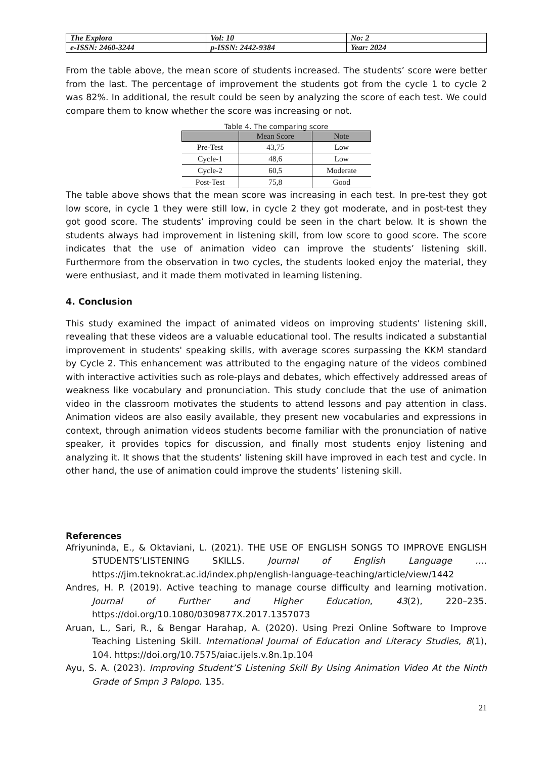| The Explora | Vol: 10 | No: 2 |
| e-ISSN: 2460-3244 | p-ISSN: 2442-9384 | Year: 2024 |
From the table above, the mean score of students increased. The students’ score were better from the last. The percentage of improvement the students got from the cycle 1 to cycle 2 was 82%. In additional, the result could be seen by analyzing the score of each test. We could compare them to know whether the score was increasing or not.
Table 4. The comparing score
| | Mean Score | Note |
| --- | --- | --- |
| Pre-Test | 43,75 | Low |
| Cycle-1 | 48,6 | Low |
| Cycle-2 | 60,5 | Moderate |
| Post-Test | 75,8 | Good |
The table above shows that the mean score was increasing in each test. In pre-test they got low score, in cycle 1 they were still low, in cycle 2 they got moderate, and in post-test they got good score. The students’ improving could be seen in the chart below. It is shown the students always had improvement in listening skill, from low score to good score. The score indicates that the use of animation video can improve the students’ listening skill. Furthermore from the observation in two cycles, the students looked enjoy the material, they were enthusiast, and it made them motivated in learning listening.
4. Conclusion
This study examined the impact of animated videos on improving students' listening skill, revealing that these videos are a valuable educational tool. The results indicated a substantial improvement in students' speaking skills, with average scores surpassing the KKM standard by Cycle 2. This enhancement was attributed to the engaging nature of the videos combined with interactive activities such as role-plays and debates, which effectively addressed areas of weakness like vocabulary and pronunciation. This study conclude that the use of animation video in the classroom motivates the students to attend lessons and pay attention in class. Animation videos are also easily available, they present new vocabularies and expressions in context, through animation videos students become familiar with the pronunciation of native speaker, it provides topics for discussion, and finally most students enjoy listening and analyzing it. It shows that the students’ listening skill have improved in each test and cycle. In other hand, the use of animation could improve the students’ listening skill.
References
Afriyuninda, E., & Oktaviani, L. (2021). THE USE OF ENGLISH SONGS TO IMPROVE ENGLISH STUDENTS’LISTENING SKILLS. Journal of English Language …. https://jim.teknokrat.ac.id/index.php/english-language-teaching/article/view/1442
Andres, H. P. (2019). Active teaching to manage course difficulty and learning motivation. Journal of Further and Higher Education, 43(2), 220–235. https://doi.org/10.1080/0309877X.2017.1357073
Aruan, L., Sari, R., & Bengar Harahap, A. (2020). Using Prezi Online Software to Improve Teaching Listening Skill. International Journal of Education and Literacy Studies, 8(1), 104. https://doi.org/10.7575/aiac.ijels.v.8n.1p.104
Ayu, S. A. (2023). Improving Student’S Listening Skill By Using Animation Video At the Ninth Grade of Smpn 3 Palopo. 135.
21